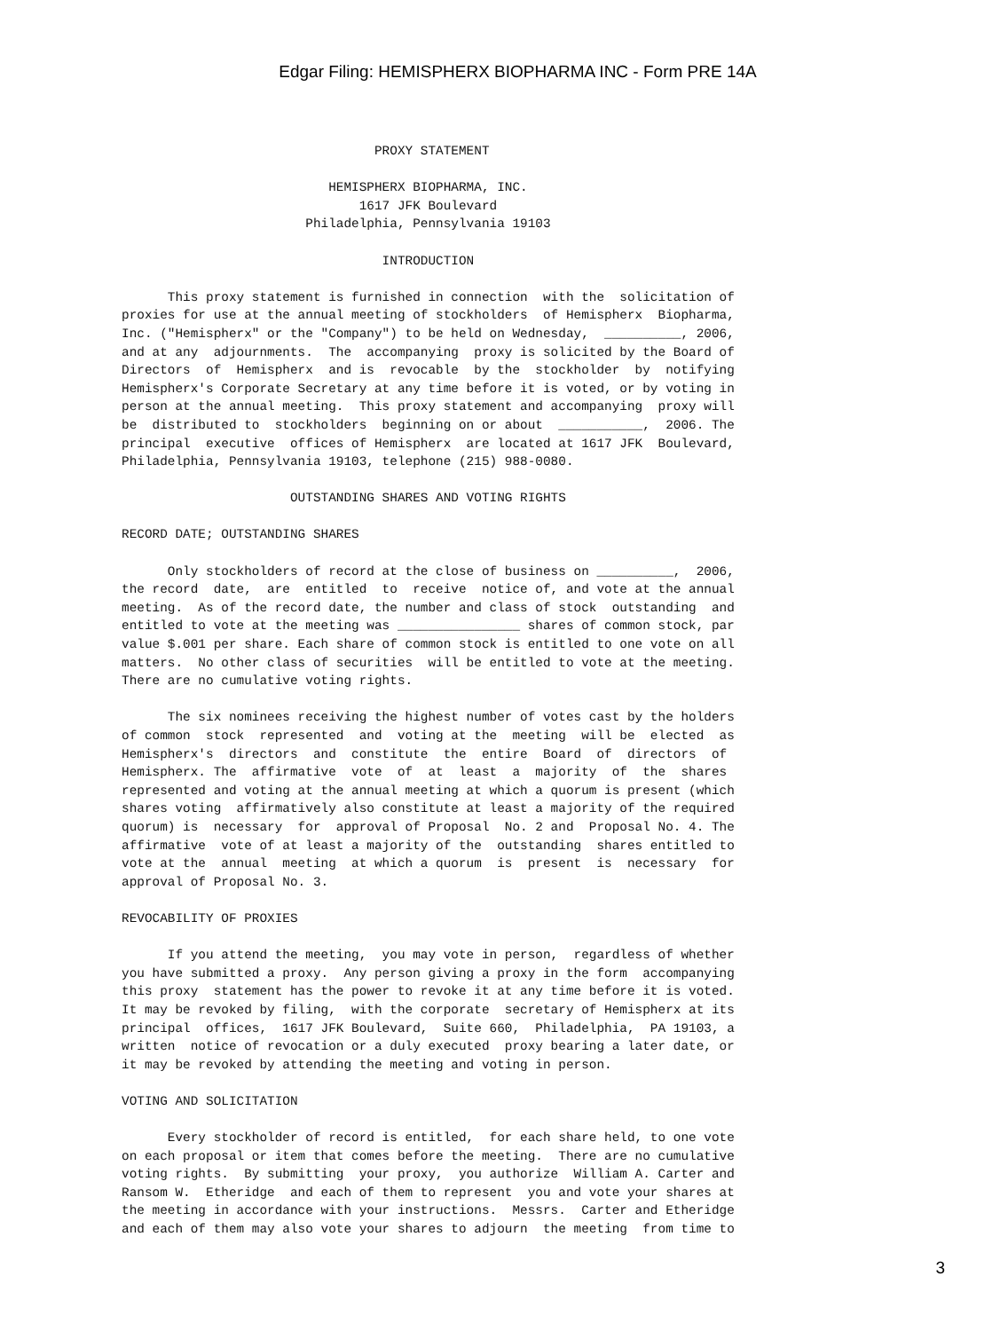Edgar Filing: HEMISPHERX BIOPHARMA INC - Form PRE 14A
PROXY STATEMENT HEMISPHERX BIOPHARMA, INC. 1617 JFK Boulevard Philadelphia, Pennsylvania 19103 INTRODUCTION This proxy statement is furnished in connection with the solicitation of proxies for use at the annual meeting of stockholders of Hemispherx Biopharma, Inc. ("Hemispherx" or the "Company") to be held on Wednesday, __________, 2006, and at any adjournments. The accompanying proxy is solicited by the Board of Directors of Hemispherx and is revocable by the stockholder by notifying Hemispherx's Corporate Secretary at any time before it is voted, or by voting in person at the annual meeting. This proxy statement and accompanying proxy will be distributed to stockholders beginning on or about ___________, 2006. The principal executive offices of Hemispherx are located at 1617 JFK Boulevard, Philadelphia, Pennsylvania 19103, telephone (215) 988-0080. OUTSTANDING SHARES AND VOTING RIGHTS RECORD DATE; OUTSTANDING SHARES Only stockholders of record at the close of business on __________, 2006, the record date, are entitled to receive notice of, and vote at the annual meeting. As of the record date, the number and class of stock outstanding and entitled to vote at the meeting was ________________ shares of common stock, par value $.001 per share. Each share of common stock is entitled to one vote on all matters. No other class of securities will be entitled to vote at the meeting. There are no cumulative voting rights. The six nominees receiving the highest number of votes cast by the holders of common stock represented and voting at the meeting will be elected as Hemispherx's directors and constitute the entire Board of directors of Hemispherx. The affirmative vote of at least a majority of the shares represented and voting at the annual meeting at which a quorum is present (which shares voting affirmatively also constitute at least a majority of the required quorum) is necessary for approval of Proposal No. 2 and Proposal No. 4. The affirmative vote of at least a majority of the outstanding shares entitled to vote at the annual meeting at which a quorum is present is necessary for approval of Proposal No. 3. REVOCABILITY OF PROXIES If you attend the meeting, you may vote in person, regardless of whether you have submitted a proxy. Any person giving a proxy in the form accompanying this proxy statement has the power to revoke it at any time before it is voted. It may be revoked by filing, with the corporate secretary of Hemispherx at its principal offices, 1617 JFK Boulevard, Suite 660, Philadelphia, PA 19103, a written notice of revocation or a duly executed proxy bearing a later date, or it may be revoked by attending the meeting and voting in person. VOTING AND SOLICITATION Every stockholder of record is entitled, for each share held, to one vote on each proposal or item that comes before the meeting. There are no cumulative voting rights. By submitting your proxy, you authorize William A. Carter and Ransom W. Etheridge and each of them to represent you and vote your shares at the meeting in accordance with your instructions. Messrs. Carter and Etheridge and each of them may also vote your shares to adjourn the meeting from time to
3